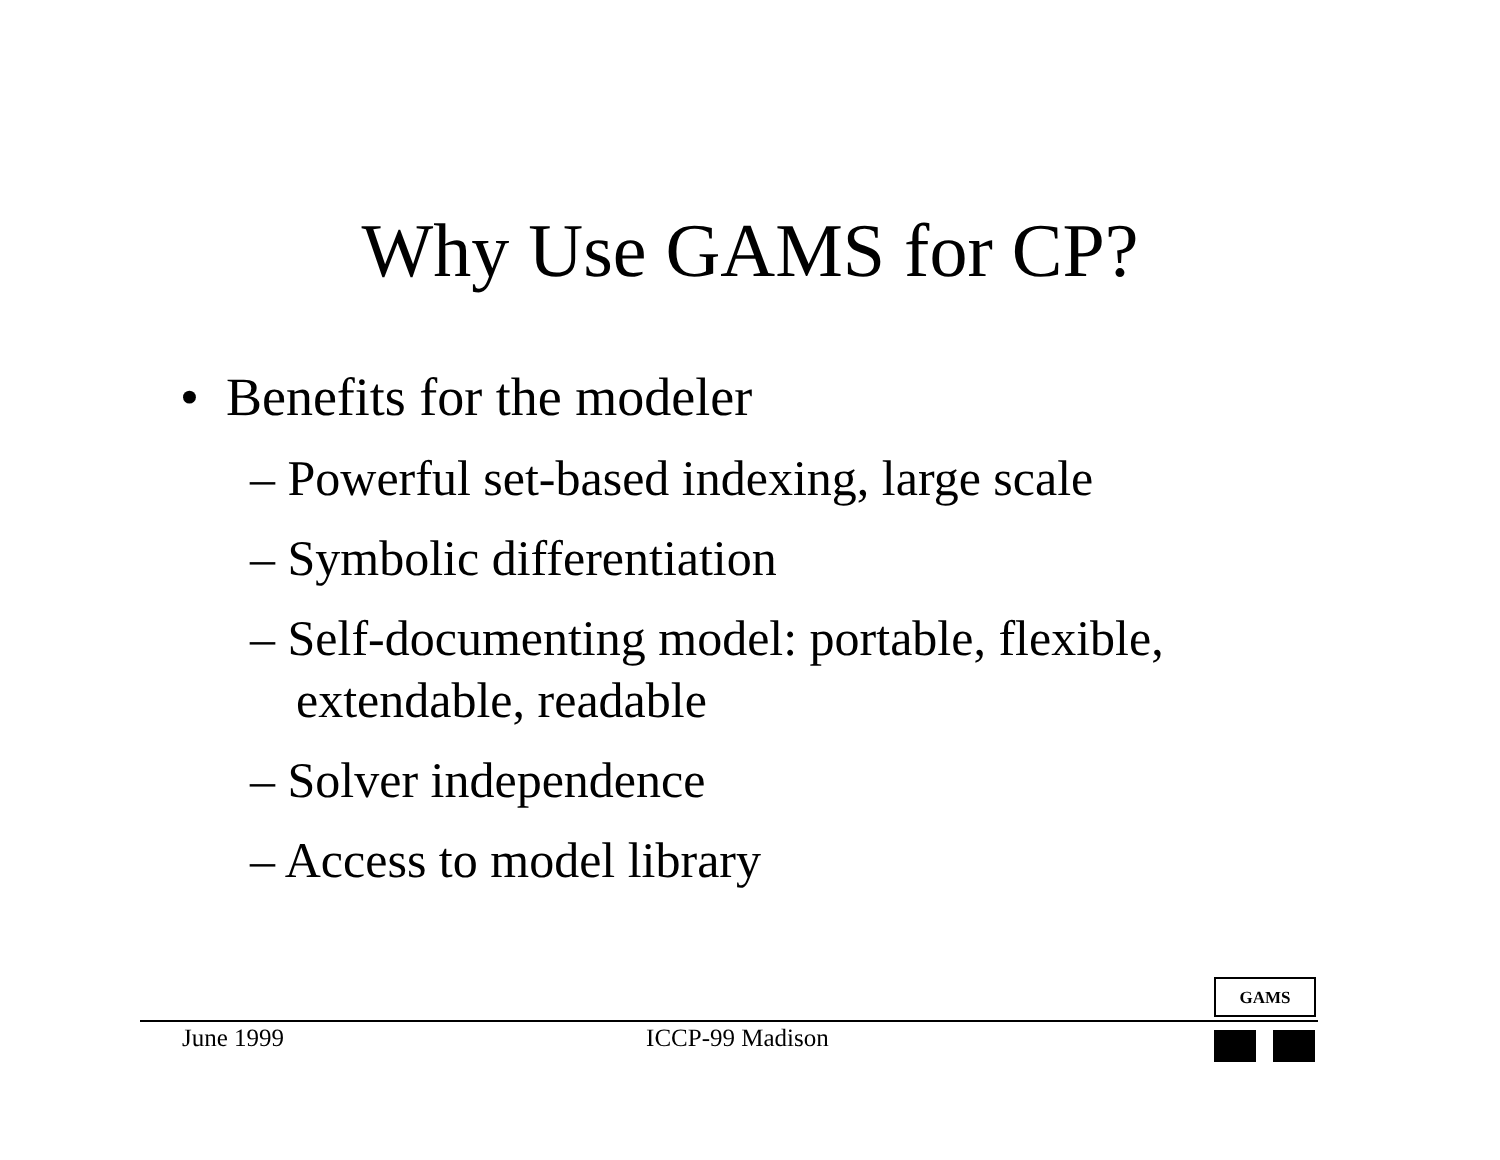Why Use GAMS for CP?
• Benefits for the modeler
– Powerful set-based indexing, large scale
– Symbolic differentiation
– Self-documenting model: portable, flexible, extendable, readable
– Solver independence
– Access to model library
GAMS
June 1999 ICCP-99 Madison